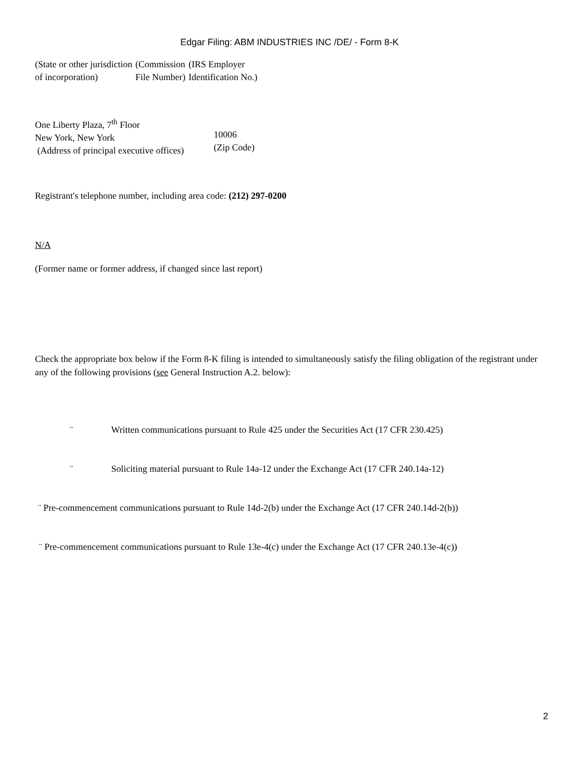Edgar Filing: ABM INDUSTRIES INC /DE/ - Form 8-K
| (State or other jurisdiction of incorporation) | (Commission File Number) | (IRS Employer Identification No.) |
| One Liberty Plaza, 7<sup>th</sup> Floor New York, New York (Address of principal executive offices) | 10006 (Zip Code) |
Registrant's telephone number, including area code: (212) 297-0200
N/A
(Former name or former address, if changed since last report)
Check the appropriate box below if the Form 8-K filing is intended to simultaneously satisfy the filing obligation of the registrant under any of the following provisions (see General Instruction A.2. below):
¨ Written communications pursuant to Rule 425 under the Securities Act (17 CFR 230.425)
¨ Soliciting material pursuant to Rule 14a-12 under the Exchange Act (17 CFR 240.14a-12)
¨ Pre-commencement communications pursuant to Rule 14d-2(b) under the Exchange Act (17 CFR 240.14d-2(b))
¨ Pre-commencement communications pursuant to Rule 13e-4(c) under the Exchange Act (17 CFR 240.13e-4(c))
2